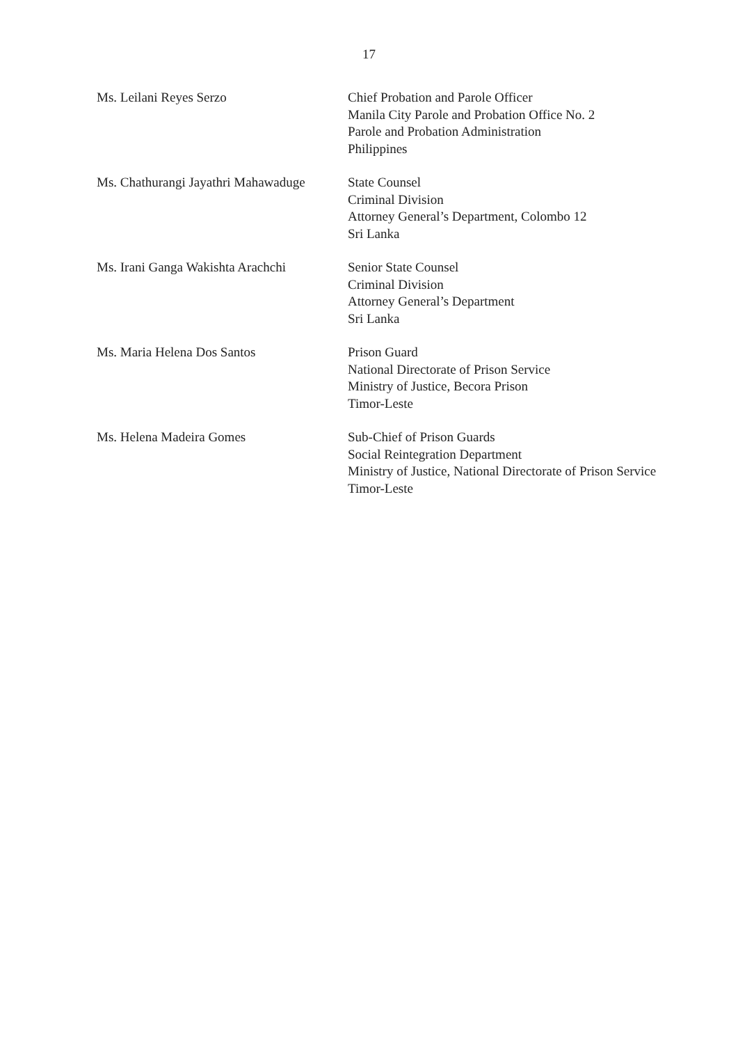17
Ms. Leilani Reyes Serzo Chief Probation and Parole Officer
Manila City Parole and Probation Office No. 2
Parole and Probation Administration
Philippines
Ms. Chathurangi Jayathri Mahawaduge
State Counsel
Criminal Division
Attorney General’s Department, Colombo 12
Sri Lanka
Ms. Irani Ganga Wakishta Arachchi
Senior State Counsel
Criminal Division
Attorney General’s Department
Sri Lanka
Ms. Maria Helena Dos Santos Prison Guard
National Directorate of Prison Service
Ministry of Justice, Becora Prison
Timor-Leste
Ms. Helena Madeira Gomes Sub-Chief of Prison Guards
Social Reintegration Department
Ministry of Justice, National Directorate of Prison Service
Timor-Leste